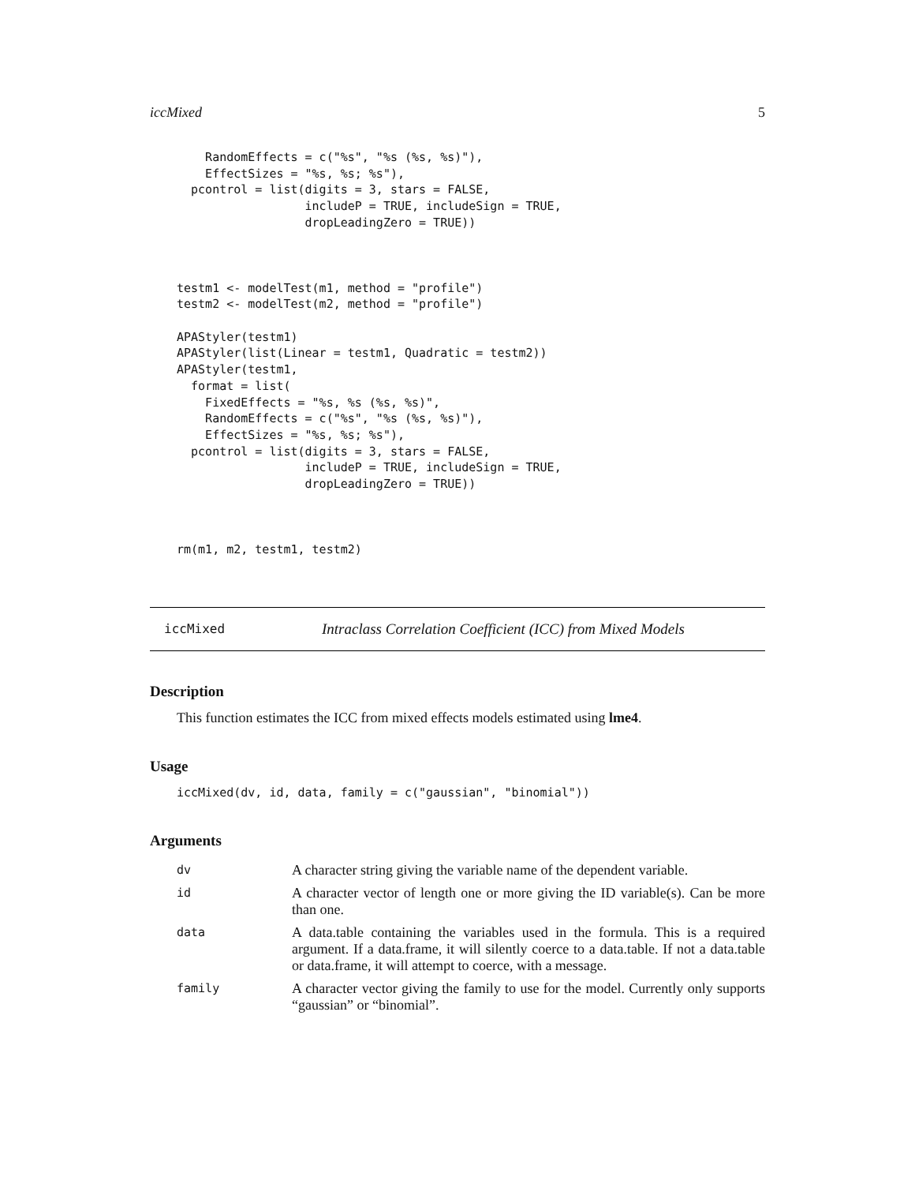iccMixed 5
    RandomEffects = c("%s", "%s (%s, %s)"),
    EffectSizes = "%s, %s; %s"),
  pcontrol = list(digits = 3, stars = FALSE,
                  includeP = TRUE, includeSign = TRUE,
                  dropLeadingZero = TRUE))



testm1 <- modelTest(m1, method = "profile")
testm2 <- modelTest(m2, method = "profile")

APAStyler(testm1)
APAStyler(list(Linear = testm1, Quadratic = testm2))
APAStyler(testm1,
  format = list(
    FixedEffects = "%s, %s (%s, %s)",
    RandomEffects = c("%s", "%s (%s, %s)"),
    EffectSizes = "%s, %s; %s"),
  pcontrol = list(digits = 3, stars = FALSE,
                  includeP = TRUE, includeSign = TRUE,
                  dropLeadingZero = TRUE))



rm(m1, m2, testm1, testm2)
iccMixed Intraclass Correlation Coefficient (ICC) from Mixed Models
Description
This function estimates the ICC from mixed effects models estimated using lme4.
Usage
iccMixed(dv, id, data, family = c("gaussian", "binomial"))
Arguments
| dv | A character string giving the variable name of the dependent variable. |
| id | A character vector of length one or more giving the ID variable(s). Can be more than one. |
| data | A data.table containing the variables used in the formula. This is a required argument. If a data.frame, it will silently coerce to a data.table. If not a data.table or data.frame, it will attempt to coerce, with a message. |
| family | A character vector giving the family to use for the model. Currently only supports “gaussian” or “binomial”. |